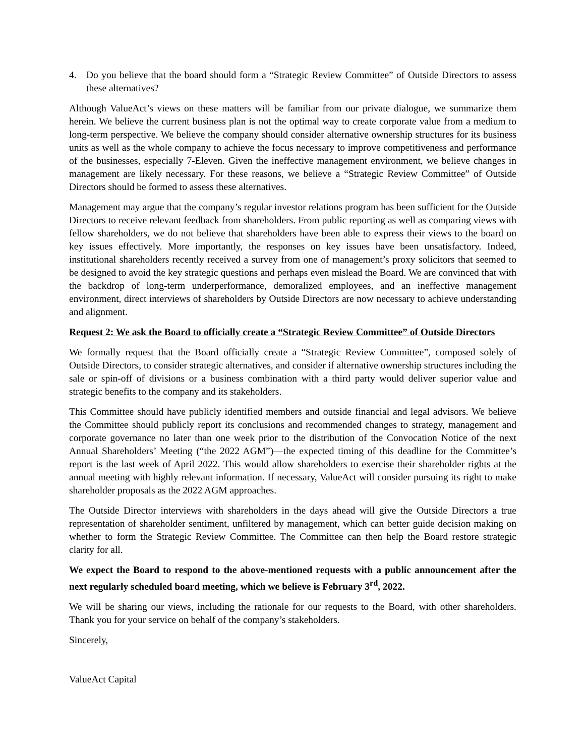4. Do you believe that the board should form a “Strategic Review Committee” of Outside Directors to assess these alternatives?
Although ValueAct’s views on these matters will be familiar from our private dialogue, we summarize them herein. We believe the current business plan is not the optimal way to create corporate value from a medium to long-term perspective. We believe the company should consider alternative ownership structures for its business units as well as the whole company to achieve the focus necessary to improve competitiveness and performance of the businesses, especially 7-Eleven. Given the ineffective management environment, we believe changes in management are likely necessary. For these reasons, we believe a “Strategic Review Committee” of Outside Directors should be formed to assess these alternatives.
Management may argue that the company’s regular investor relations program has been sufficient for the Outside Directors to receive relevant feedback from shareholders. From public reporting as well as comparing views with fellow shareholders, we do not believe that shareholders have been able to express their views to the board on key issues effectively. More importantly, the responses on key issues have been unsatisfactory. Indeed, institutional shareholders recently received a survey from one of management’s proxy solicitors that seemed to be designed to avoid the key strategic questions and perhaps even mislead the Board. We are convinced that with the backdrop of long-term underperformance, demoralized employees, and an ineffective management environment, direct interviews of shareholders by Outside Directors are now necessary to achieve understanding and alignment.
Request 2: We ask the Board to officially create a “Strategic Review Committee” of Outside Directors
We formally request that the Board officially create a “Strategic Review Committee”, composed solely of Outside Directors, to consider strategic alternatives, and consider if alternative ownership structures including the sale or spin-off of divisions or a business combination with a third party would deliver superior value and strategic benefits to the company and its stakeholders.
This Committee should have publicly identified members and outside financial and legal advisors. We believe the Committee should publicly report its conclusions and recommended changes to strategy, management and corporate governance no later than one week prior to the distribution of the Convocation Notice of the next Annual Shareholders’ Meeting (“the 2022 AGM”)—the expected timing of this deadline for the Committee’s report is the last week of April 2022. This would allow shareholders to exercise their shareholder rights at the annual meeting with highly relevant information. If necessary, ValueAct will consider pursuing its right to make shareholder proposals as the 2022 AGM approaches.
The Outside Director interviews with shareholders in the days ahead will give the Outside Directors a true representation of shareholder sentiment, unfiltered by management, which can better guide decision making on whether to form the Strategic Review Committee. The Committee can then help the Board restore strategic clarity for all.
We expect the Board to respond to the above-mentioned requests with a public announcement after the next regularly scheduled board meeting, which we believe is February 3<sup>rd</sup>, 2022.
We will be sharing our views, including the rationale for our requests to the Board, with other shareholders. Thank you for your service on behalf of the company’s stakeholders.
Sincerely,
ValueAct Capital